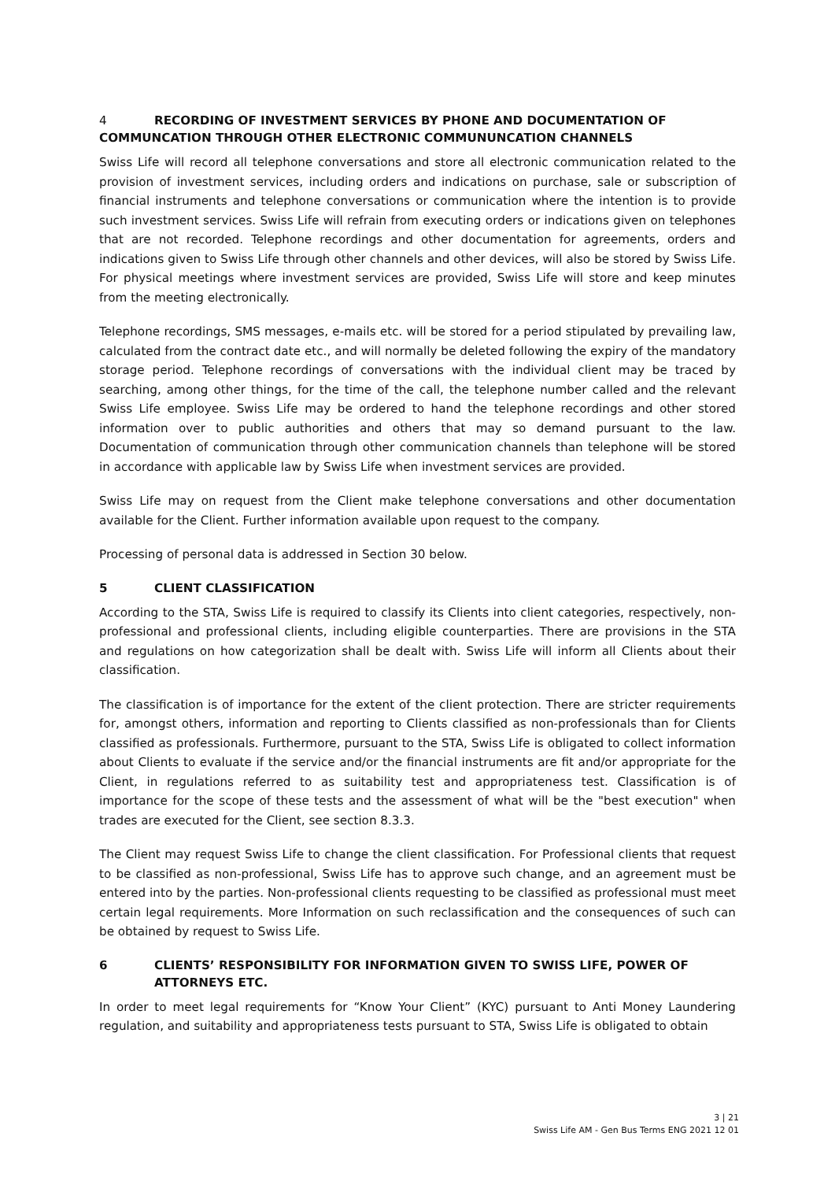4 RECORDING OF INVESTMENT SERVICES BY PHONE AND DOCUMENTATION OF COMMUNCATION THROUGH OTHER ELECTRONIC COMMUNUNCATION CHANNELS
Swiss Life will record all telephone conversations and store all electronic communication related to the provision of investment services, including orders and indications on purchase, sale or subscription of financial instruments and telephone conversations or communication where the intention is to provide such investment services. Swiss Life will refrain from executing orders or indications given on telephones that are not recorded. Telephone recordings and other documentation for agreements, orders and indications given to Swiss Life through other channels and other devices, will also be stored by Swiss Life. For physical meetings where investment services are provided, Swiss Life will store and keep minutes from the meeting electronically.
Telephone recordings, SMS messages, e-mails etc. will be stored for a period stipulated by prevailing law, calculated from the contract date etc., and will normally be deleted following the expiry of the mandatory storage period. Telephone recordings of conversations with the individual client may be traced by searching, among other things, for the time of the call, the telephone number called and the relevant Swiss Life employee. Swiss Life may be ordered to hand the telephone recordings and other stored information over to public authorities and others that may so demand pursuant to the law. Documentation of communication through other communication channels than telephone will be stored in accordance with applicable law by Swiss Life when investment services are provided.
Swiss Life may on request from the Client make telephone conversations and other documentation available for the Client. Further information available upon request to the company.
Processing of personal data is addressed in Section 30 below.
5 CLIENT CLASSIFICATION
According to the STA, Swiss Life is required to classify its Clients into client categories, respectively, non-professional and professional clients, including eligible counterparties. There are provisions in the STA and regulations on how categorization shall be dealt with. Swiss Life will inform all Clients about their classification.
The classification is of importance for the extent of the client protection. There are stricter requirements for, amongst others, information and reporting to Clients classified as non-professionals than for Clients classified as professionals. Furthermore, pursuant to the STA, Swiss Life is obligated to collect information about Clients to evaluate if the service and/or the financial instruments are fit and/or appropriate for the Client, in regulations referred to as suitability test and appropriateness test. Classification is of importance for the scope of these tests and the assessment of what will be the "best execution" when trades are executed for the Client, see section 8.3.3.
The Client may request Swiss Life to change the client classification. For Professional clients that request to be classified as non-professional, Swiss Life has to approve such change, and an agreement must be entered into by the parties. Non-professional clients requesting to be classified as professional must meet certain legal requirements. More Information on such reclassification and the consequences of such can be obtained by request to Swiss Life.
6 CLIENTS’ RESPONSIBILITY FOR INFORMATION GIVEN TO SWISS LIFE, POWER OF ATTORNEYS ETC.
In order to meet legal requirements for “Know Your Client” (KYC) pursuant to Anti Money Laundering regulation, and suitability and appropriateness tests pursuant to STA, Swiss Life is obligated to obtain
3 | 21
Swiss Life AM - Gen Bus Terms ENG 2021 12 01